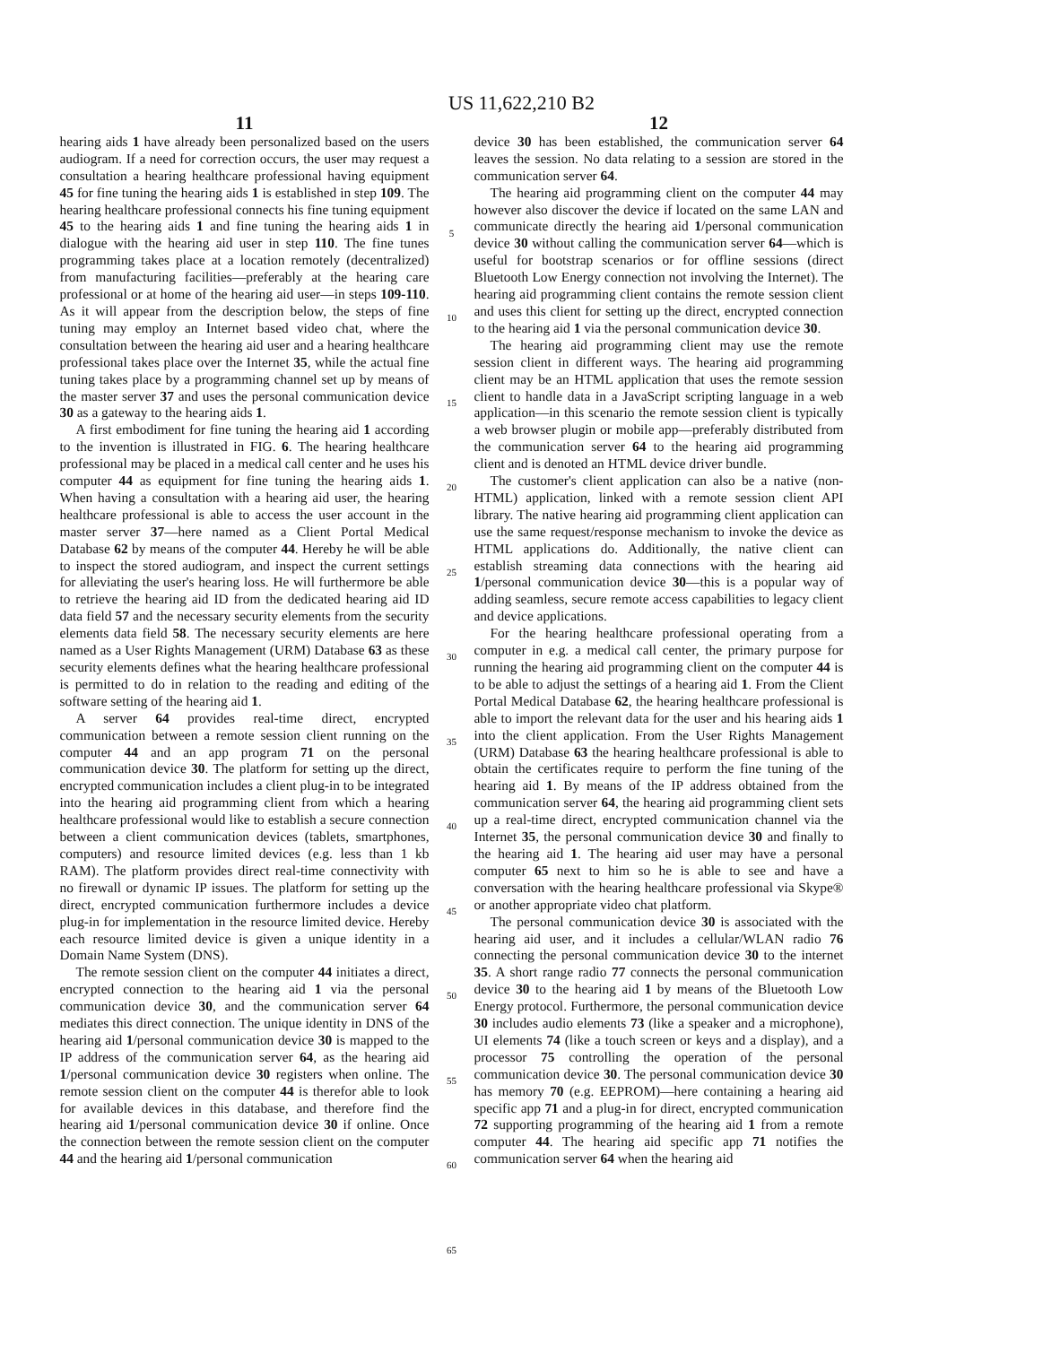US 11,622,210 B2
11
hearing aids 1 have already been personalized based on the users audiogram. If a need for correction occurs, the user may request a consultation a hearing healthcare professional having equipment 45 for fine tuning the hearing aids 1 is established in step 109. The hearing healthcare professional connects his fine tuning equipment 45 to the hearing aids 1 and fine tuning the hearing aids 1 in dialogue with the hearing aid user in step 110. The fine tunes programming takes place at a location remotely (decentralized) from manufacturing facilities—preferably at the hearing care professional or at home of the hearing aid user—in steps 109-110. As it will appear from the description below, the steps of fine tuning may employ an Internet based video chat, where the consultation between the hearing aid user and a hearing healthcare professional takes place over the Internet 35, while the actual fine tuning takes place by a programming channel set up by means of the master server 37 and uses the personal communication device 30 as a gateway to the hearing aids 1.
A first embodiment for fine tuning the hearing aid 1 according to the invention is illustrated in FIG. 6. The hearing healthcare professional may be placed in a medical call center and he uses his computer 44 as equipment for fine tuning the hearing aids 1. When having a consultation with a hearing aid user, the hearing healthcare professional is able to access the user account in the master server 37—here named as a Client Portal Medical Database 62 by means of the computer 44. Hereby he will be able to inspect the stored audiogram, and inspect the current settings for alleviating the user's hearing loss. He will furthermore be able to retrieve the hearing aid ID from the dedicated hearing aid ID data field 57 and the necessary security elements from the security elements data field 58. The necessary security elements are here named as a User Rights Management (URM) Database 63 as these security elements defines what the hearing healthcare professional is permitted to do in relation to the reading and editing of the software setting of the hearing aid 1.
A server 64 provides real-time direct, encrypted communication between a remote session client running on the computer 44 and an app program 71 on the personal communication device 30. The platform for setting up the direct, encrypted communication includes a client plug-in to be integrated into the hearing aid programming client from which a hearing healthcare professional would like to establish a secure connection between a client communication devices (tablets, smartphones, computers) and resource limited devices (e.g. less than 1 kb RAM). The platform provides direct real-time connectivity with no firewall or dynamic IP issues. The platform for setting up the direct, encrypted communication furthermore includes a device plug-in for implementation in the resource limited device. Hereby each resource limited device is given a unique identity in a Domain Name System (DNS).
The remote session client on the computer 44 initiates a direct, encrypted connection to the hearing aid 1 via the personal communication device 30, and the communication server 64 mediates this direct connection. The unique identity in DNS of the hearing aid 1/personal communication device 30 is mapped to the IP address of the communication server 64, as the hearing aid 1/personal communication device 30 registers when online. The remote session client on the computer 44 is therefor able to look for available devices in this database, and therefore find the hearing aid 1/personal communication device 30 if online. Once the connection between the remote session client on the computer 44 and the hearing aid 1/personal communication
5
10
15
20
25
30
35
40
45
50
55
60
65
12
device 30 has been established, the communication server 64 leaves the session. No data relating to a session are stored in the communication server 64.
The hearing aid programming client on the computer 44 may however also discover the device if located on the same LAN and communicate directly the hearing aid 1/personal communication device 30 without calling the communication server 64—which is useful for bootstrap scenarios or for offline sessions (direct Bluetooth Low Energy connection not involving the Internet). The hearing aid programming client contains the remote session client and uses this client for setting up the direct, encrypted connection to the hearing aid 1 via the personal communication device 30.
The hearing aid programming client may use the remote session client in different ways. The hearing aid programming client may be an HTML application that uses the remote session client to handle data in a JavaScript scripting language in a web application—in this scenario the remote session client is typically a web browser plugin or mobile app—preferably distributed from the communication server 64 to the hearing aid programming client and is denoted an HTML device driver bundle.
The customer's client application can also be a native (non-HTML) application, linked with a remote session client API library. The native hearing aid programming client application can use the same request/response mechanism to invoke the device as HTML applications do. Additionally, the native client can establish streaming data connections with the hearing aid 1/personal communication device 30—this is a popular way of adding seamless, secure remote access capabilities to legacy client and device applications.
For the hearing healthcare professional operating from a computer in e.g. a medical call center, the primary purpose for running the hearing aid programming client on the computer 44 is to be able to adjust the settings of a hearing aid 1. From the Client Portal Medical Database 62, the hearing healthcare professional is able to import the relevant data for the user and his hearing aids 1 into the client application. From the User Rights Management (URM) Database 63 the hearing healthcare professional is able to obtain the certificates require to perform the fine tuning of the hearing aid 1. By means of the IP address obtained from the communication server 64, the hearing aid programming client sets up a real-time direct, encrypted communication channel via the Internet 35, the personal communication device 30 and finally to the hearing aid 1. The hearing aid user may have a personal computer 65 next to him so he is able to see and have a conversation with the hearing healthcare professional via Skype® or another appropriate video chat platform.
The personal communication device 30 is associated with the hearing aid user, and it includes a cellular/WLAN radio 76 connecting the personal communication device 30 to the internet 35. A short range radio 77 connects the personal communication device 30 to the hearing aid 1 by means of the Bluetooth Low Energy protocol. Furthermore, the personal communication device 30 includes audio elements 73 (like a speaker and a microphone), UI elements 74 (like a touch screen or keys and a display), and a processor 75 controlling the operation of the personal communication device 30. The personal communication device 30 has memory 70 (e.g. EEPROM)—here containing a hearing aid specific app 71 and a plug-in for direct, encrypted communication 72 supporting programming of the hearing aid 1 from a remote computer 44. The hearing aid specific app 71 notifies the communication server 64 when the hearing aid